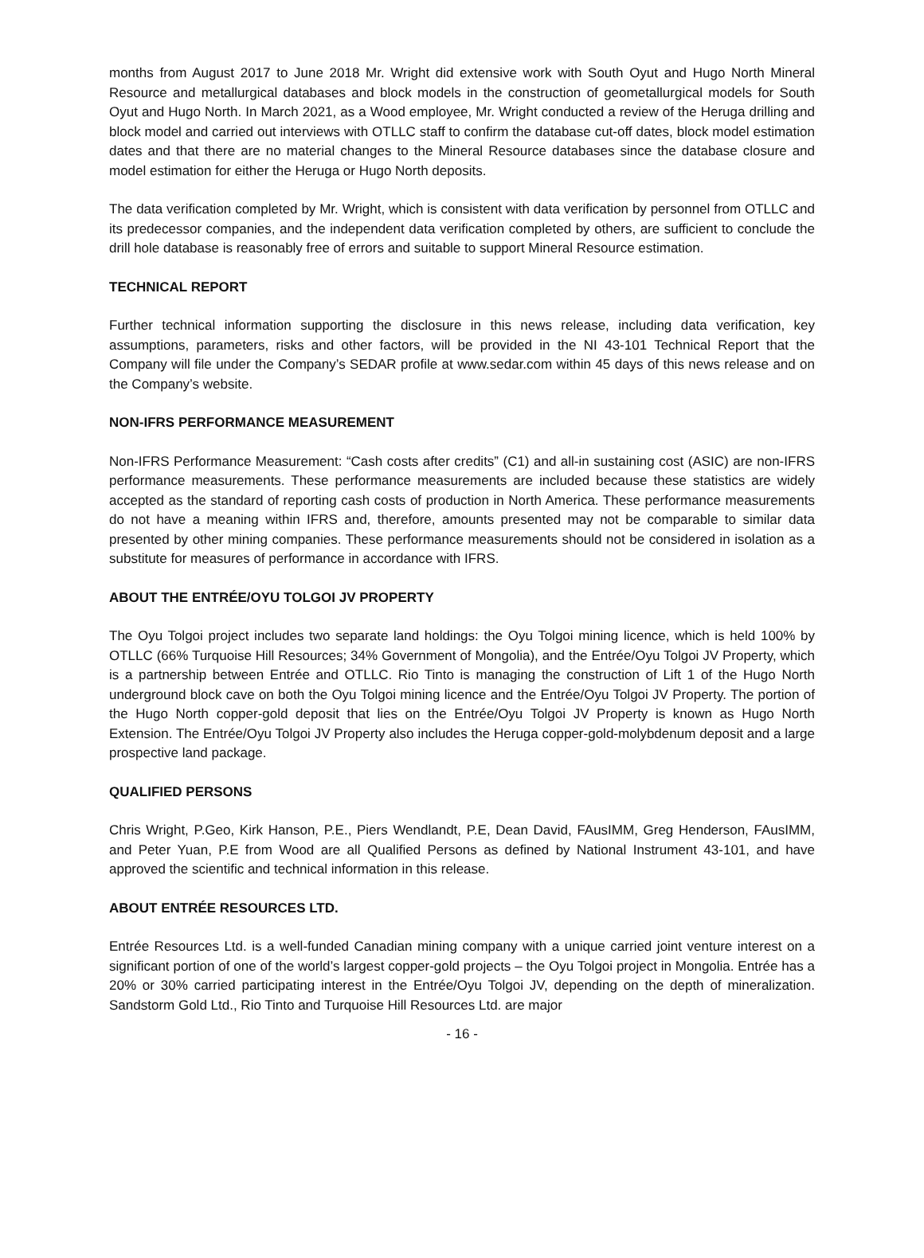months from August 2017 to June 2018 Mr. Wright did extensive work with South Oyut and Hugo North Mineral Resource and metallurgical databases and block models in the construction of geometallurgical models for South Oyut and Hugo North. In March 2021, as a Wood employee, Mr. Wright conducted a review of the Heruga drilling and block model and carried out interviews with OTLLC staff to confirm the database cut-off dates, block model estimation dates and that there are no material changes to the Mineral Resource databases since the database closure and model estimation for either the Heruga or Hugo North deposits.
The data verification completed by Mr. Wright, which is consistent with data verification by personnel from OTLLC and its predecessor companies, and the independent data verification completed by others, are sufficient to conclude the drill hole database is reasonably free of errors and suitable to support Mineral Resource estimation.
TECHNICAL REPORT
Further technical information supporting the disclosure in this news release, including data verification, key assumptions, parameters, risks and other factors, will be provided in the NI 43-101 Technical Report that the Company will file under the Company’s SEDAR profile at www.sedar.com within 45 days of this news release and on the Company’s website.
NON-IFRS PERFORMANCE MEASUREMENT
Non-IFRS Performance Measurement: “Cash costs after credits” (C1) and all-in sustaining cost (ASIC) are non-IFRS performance measurements. These performance measurements are included because these statistics are widely accepted as the standard of reporting cash costs of production in North America. These performance measurements do not have a meaning within IFRS and, therefore, amounts presented may not be comparable to similar data presented by other mining companies. These performance measurements should not be considered in isolation as a substitute for measures of performance in accordance with IFRS.
ABOUT THE ENTRÉE/OYU TOLGOI JV PROPERTY
The Oyu Tolgoi project includes two separate land holdings: the Oyu Tolgoi mining licence, which is held 100% by OTLLC (66% Turquoise Hill Resources; 34% Government of Mongolia), and the Entrée/Oyu Tolgoi JV Property, which is a partnership between Entrée and OTLLC. Rio Tinto is managing the construction of Lift 1 of the Hugo North underground block cave on both the Oyu Tolgoi mining licence and the Entrée/Oyu Tolgoi JV Property. The portion of the Hugo North copper-gold deposit that lies on the Entrée/Oyu Tolgoi JV Property is known as Hugo North Extension. The Entrée/Oyu Tolgoi JV Property also includes the Heruga copper-gold-molybdenum deposit and a large prospective land package.
QUALIFIED PERSONS
Chris Wright, P.Geo, Kirk Hanson, P.E., Piers Wendlandt, P.E, Dean David, FAusIMM, Greg Henderson, FAusIMM, and Peter Yuan, P.E from Wood are all Qualified Persons as defined by National Instrument 43-101, and have approved the scientific and technical information in this release.
ABOUT ENTRÉE RESOURCES LTD.
Entrée Resources Ltd. is a well-funded Canadian mining company with a unique carried joint venture interest on a significant portion of one of the world’s largest copper-gold projects – the Oyu Tolgoi project in Mongolia. Entrée has a 20% or 30% carried participating interest in the Entrée/Oyu Tolgoi JV, depending on the depth of mineralization. Sandstorm Gold Ltd., Rio Tinto and Turquoise Hill Resources Ltd. are major
- 16 -